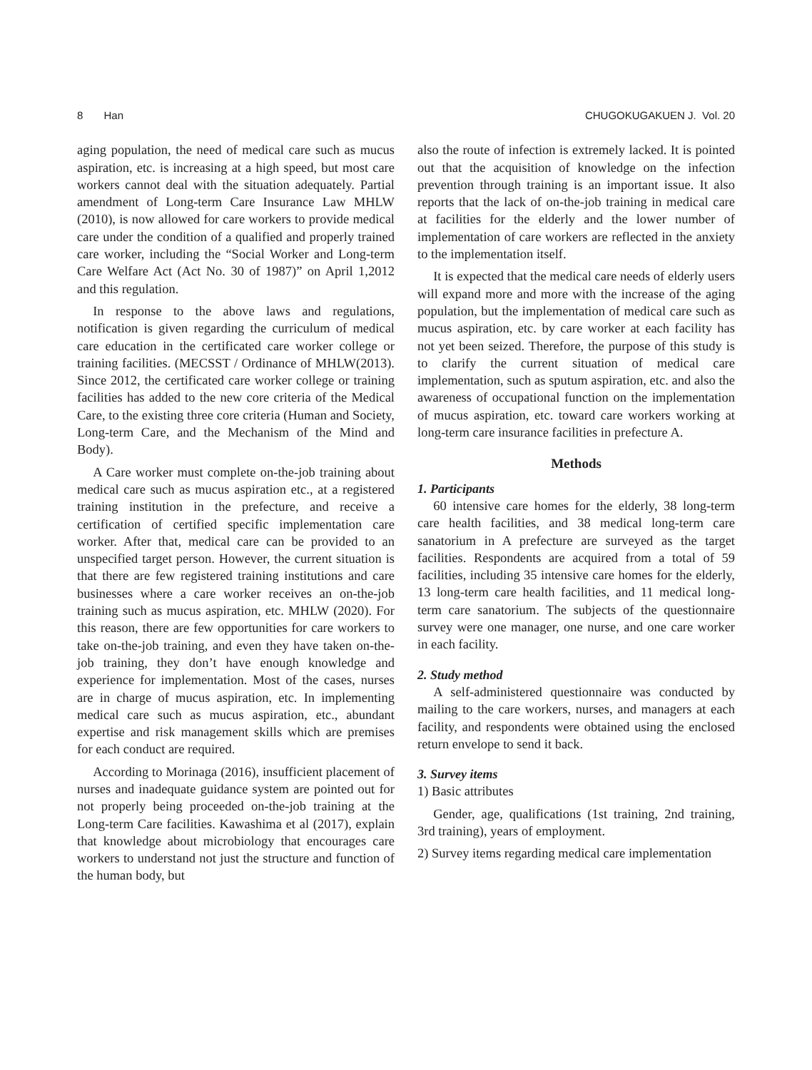8 Han CHUGOKUGAKUEN J. Vol. 20
aging population, the need of medical care such as mucus aspiration, etc. is increasing at a high speed, but most care workers cannot deal with the situation adequately. Partial amendment of Long-term Care Insurance Law MHLW (2010), is now allowed for care workers to provide medical care under the condition of a qualified and properly trained care worker, including the “Social Worker and Long-term Care Welfare Act (Act No. 30 of 1987)” on April 1,2012 and this regulation.
In response to the above laws and regulations, notification is given regarding the curriculum of medical care education in the certificated care worker college or training facilities. (MECSST / Ordinance of MHLW(2013). Since 2012, the certificated care worker college or training facilities has added to the new core criteria of the Medical Care, to the existing three core criteria (Human and Society, Long-term Care, and the Mechanism of the Mind and Body).
A Care worker must complete on-the-job training about medical care such as mucus aspiration etc., at a registered training institution in the prefecture, and receive a certification of certified specific implementation care worker. After that, medical care can be provided to an unspecified target person. However, the current situation is that there are few registered training institutions and care businesses where a care worker receives an on-the-job training such as mucus aspiration, etc. MHLW (2020). For this reason, there are few opportunities for care workers to take on-the-job training, and even they have taken on-the-job training, they don’t have enough knowledge and experience for implementation. Most of the cases, nurses are in charge of mucus aspiration, etc. In implementing medical care such as mucus aspiration, etc., abundant expertise and risk management skills which are premises for each conduct are required.
According to Morinaga (2016), insufficient placement of nurses and inadequate guidance system are pointed out for not properly being proceeded on-the-job training at the Long-term Care facilities. Kawashima et al (2017), explain that knowledge about microbiology that encourages care workers to understand not just the structure and function of the human body, but
also the route of infection is extremely lacked. It is pointed out that the acquisition of knowledge on the infection prevention through training is an important issue. It also reports that the lack of on-the-job training in medical care at facilities for the elderly and the lower number of implementation of care workers are reflected in the anxiety to the implementation itself.
It is expected that the medical care needs of elderly users will expand more and more with the increase of the aging population, but the implementation of medical care such as mucus aspiration, etc. by care worker at each facility has not yet been seized. Therefore, the purpose of this study is to clarify the current situation of medical care implementation, such as sputum aspiration, etc. and also the awareness of occupational function on the implementation of mucus aspiration, etc. toward care workers working at long-term care insurance facilities in prefecture A.
Methods
1. Participants
60 intensive care homes for the elderly, 38 long-term care health facilities, and 38 medical long-term care sanatorium in A prefecture are surveyed as the target facilities. Respondents are acquired from a total of 59 facilities, including 35 intensive care homes for the elderly, 13 long-term care health facilities, and 11 medical long-term care sanatorium. The subjects of the questionnaire survey were one manager, one nurse, and one care worker in each facility.
2. Study method
A self-administered questionnaire was conducted by mailing to the care workers, nurses, and managers at each facility, and respondents were obtained using the enclosed return envelope to send it back.
3. Survey items
1) Basic attributes
Gender, age, qualifications (1st training, 2nd training, 3rd training), years of employment.
2) Survey items regarding medical care implementation